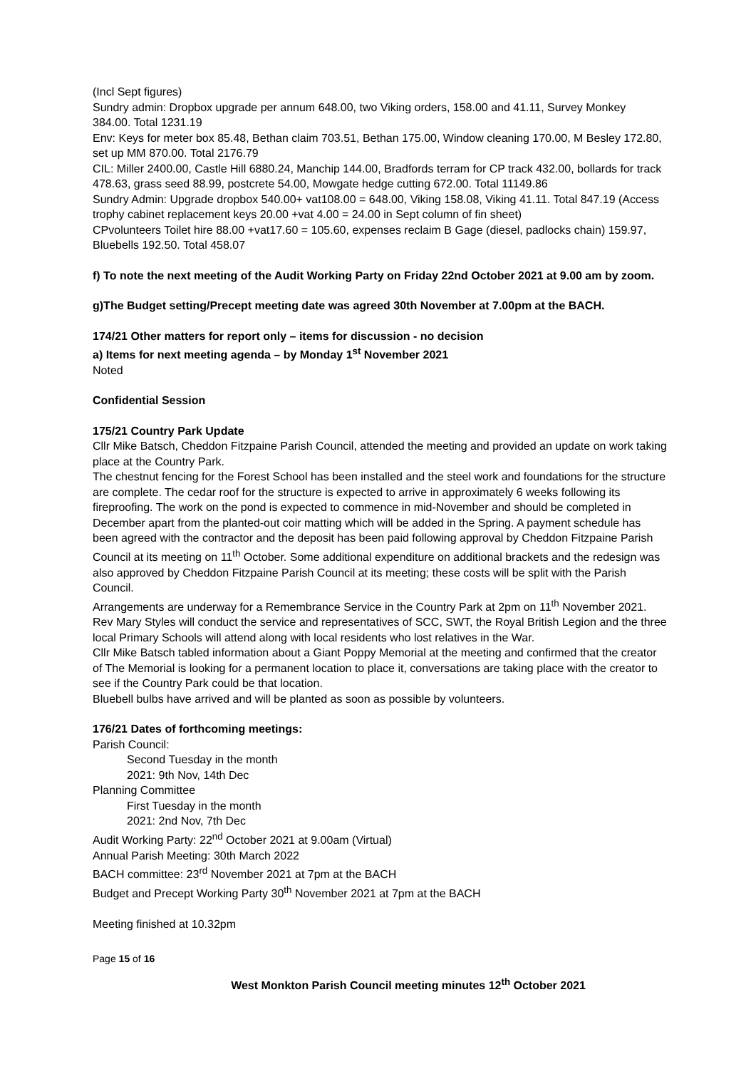(Incl Sept figures)
Sundry admin: Dropbox upgrade per annum 648.00, two Viking orders, 158.00 and 41.11, Survey Monkey 384.00. Total 1231.19
Env: Keys for meter box 85.48, Bethan claim 703.51, Bethan 175.00, Window cleaning 170.00, M Besley 172.80, set up MM 870.00. Total 2176.79
CIL: Miller 2400.00, Castle Hill 6880.24, Manchip 144.00, Bradfords terram for CP track 432.00, bollards for track 478.63, grass seed 88.99, postcrete 54.00, Mowgate hedge cutting 672.00. Total 11149.86
Sundry Admin: Upgrade dropbox 540.00+ vat108.00 = 648.00, Viking 158.08, Viking 41.11. Total 847.19 (Access trophy cabinet replacement keys 20.00 +vat 4.00 = 24.00 in Sept column of fin sheet)
CPvolunteers Toilet hire 88.00 +vat17.60 = 105.60, expenses reclaim B Gage (diesel, padlocks chain) 159.97, Bluebells 192.50. Total 458.07
f) To note the next meeting of the Audit Working Party on Friday 22nd October 2021 at 9.00 am by zoom.
g)The Budget setting/Precept meeting date was agreed 30th November at 7.00pm at the BACH.
174/21 Other matters for report only – items for discussion - no decision
a) Items for next meeting agenda – by Monday 1<sup>st</sup> November 2021
Noted
Confidential Session
175/21 Country Park Update
Cllr Mike Batsch, Cheddon Fitzpaine Parish Council, attended the meeting and provided an update on work taking place at the Country Park.
The chestnut fencing for the Forest School has been installed and the steel work and foundations for the structure are complete. The cedar roof for the structure is expected to arrive in approximately 6 weeks following its fireproofing. The work on the pond is expected to commence in mid-November and should be completed in December apart from the planted-out coir matting which will be added in the Spring. A payment schedule has been agreed with the contractor and the deposit has been paid following approval by Cheddon Fitzpaine Parish Council at its meeting on 11<sup>th</sup> October. Some additional expenditure on additional brackets and the redesign was also approved by Cheddon Fitzpaine Parish Council at its meeting; these costs will be split with the Parish Council.
Arrangements are underway for a Remembrance Service in the Country Park at 2pm on 11<sup>th</sup> November 2021. Rev Mary Styles will conduct the service and representatives of SCC, SWT, the Royal British Legion and the three local Primary Schools will attend along with local residents who lost relatives in the War.
Cllr Mike Batsch tabled information about a Giant Poppy Memorial at the meeting and confirmed that the creator of The Memorial is looking for a permanent location to place it, conversations are taking place with the creator to see if the Country Park could be that location.
Bluebell bulbs have arrived and will be planted as soon as possible by volunteers.
176/21 Dates of forthcoming meetings:
Parish Council:
Second Tuesday in the month
2021: 9th Nov, 14th Dec
Planning Committee
First Tuesday in the month
2021: 2nd Nov, 7th Dec
Audit Working Party: 22<sup>nd</sup> October 2021 at 9.00am (Virtual)
Annual Parish Meeting: 30th March 2022
BACH committee: 23<sup>rd</sup> November 2021 at 7pm at the BACH
Budget and Precept Working Party 30<sup>th</sup> November 2021 at 7pm at the BACH
Meeting finished at 10.32pm
Page 15 of 16
West Monkton Parish Council meeting minutes 12<sup>th</sup> October 2021